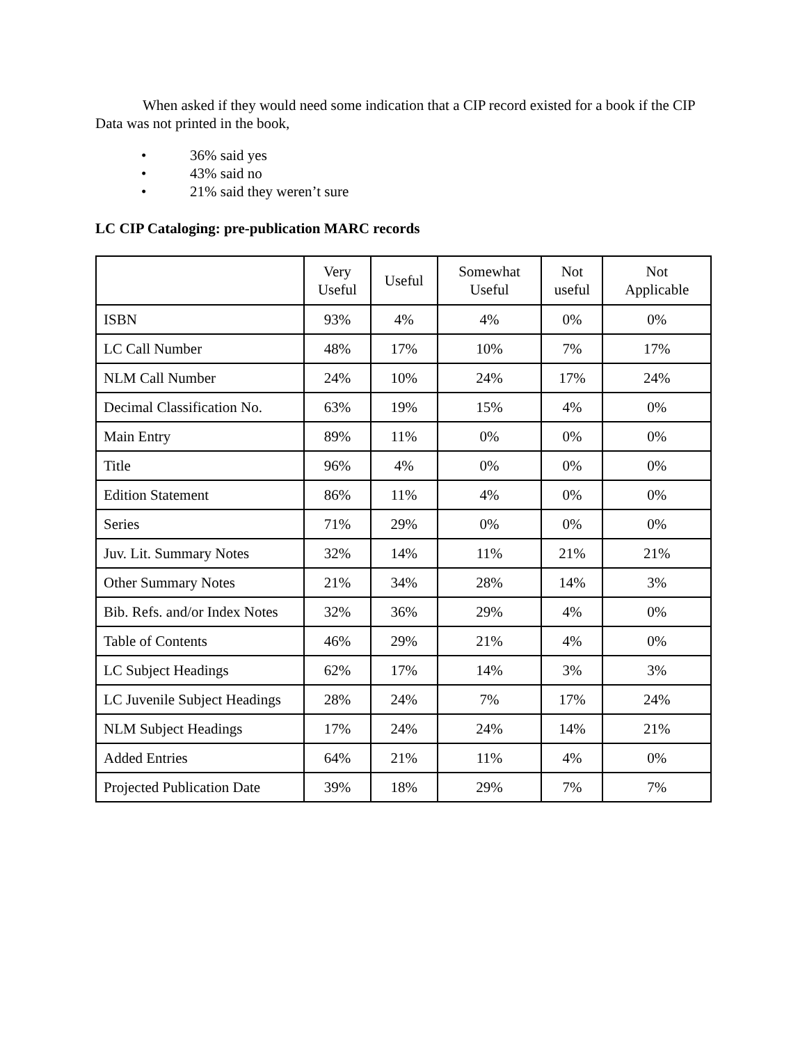When asked if they would need some indication that a CIP record existed for a book if the CIP Data was not printed in the book,
• 36% said yes
• 43% said no
• 21% said they weren’t sure
LC CIP Cataloging: pre-publication MARC records
| | Very Useful | Useful | Somewhat Useful | Not useful | Not Applicable |
| --- | --- | --- | --- | --- | --- |
| ISBN | 93% | 4% | 4% | 0% | 0% |
| LC Call Number | 48% | 17% | 10% | 7% | 17% |
| NLM Call Number | 24% | 10% | 24% | 17% | 24% |
| Decimal Classification No. | 63% | 19% | 15% | 4% | 0% |
| Main Entry | 89% | 11% | 0% | 0% | 0% |
| Title | 96% | 4% | 0% | 0% | 0% |
| Edition Statement | 86% | 11% | 4% | 0% | 0% |
| Series | 71% | 29% | 0% | 0% | 0% |
| Juv. Lit. Summary Notes | 32% | 14% | 11% | 21% | 21% |
| Other Summary Notes | 21% | 34% | 28% | 14% | 3% |
| Bib. Refs. and/or Index Notes | 32% | 36% | 29% | 4% | 0% |
| Table of Contents | 46% | 29% | 21% | 4% | 0% |
| LC Subject Headings | 62% | 17% | 14% | 3% | 3% |
| LC Juvenile Subject Headings | 28% | 24% | 7% | 17% | 24% |
| NLM Subject Headings | 17% | 24% | 24% | 14% | 21% |
| Added Entries | 64% | 21% | 11% | 4% | 0% |
| Projected Publication Date | 39% | 18% | 29% | 7% | 7% |